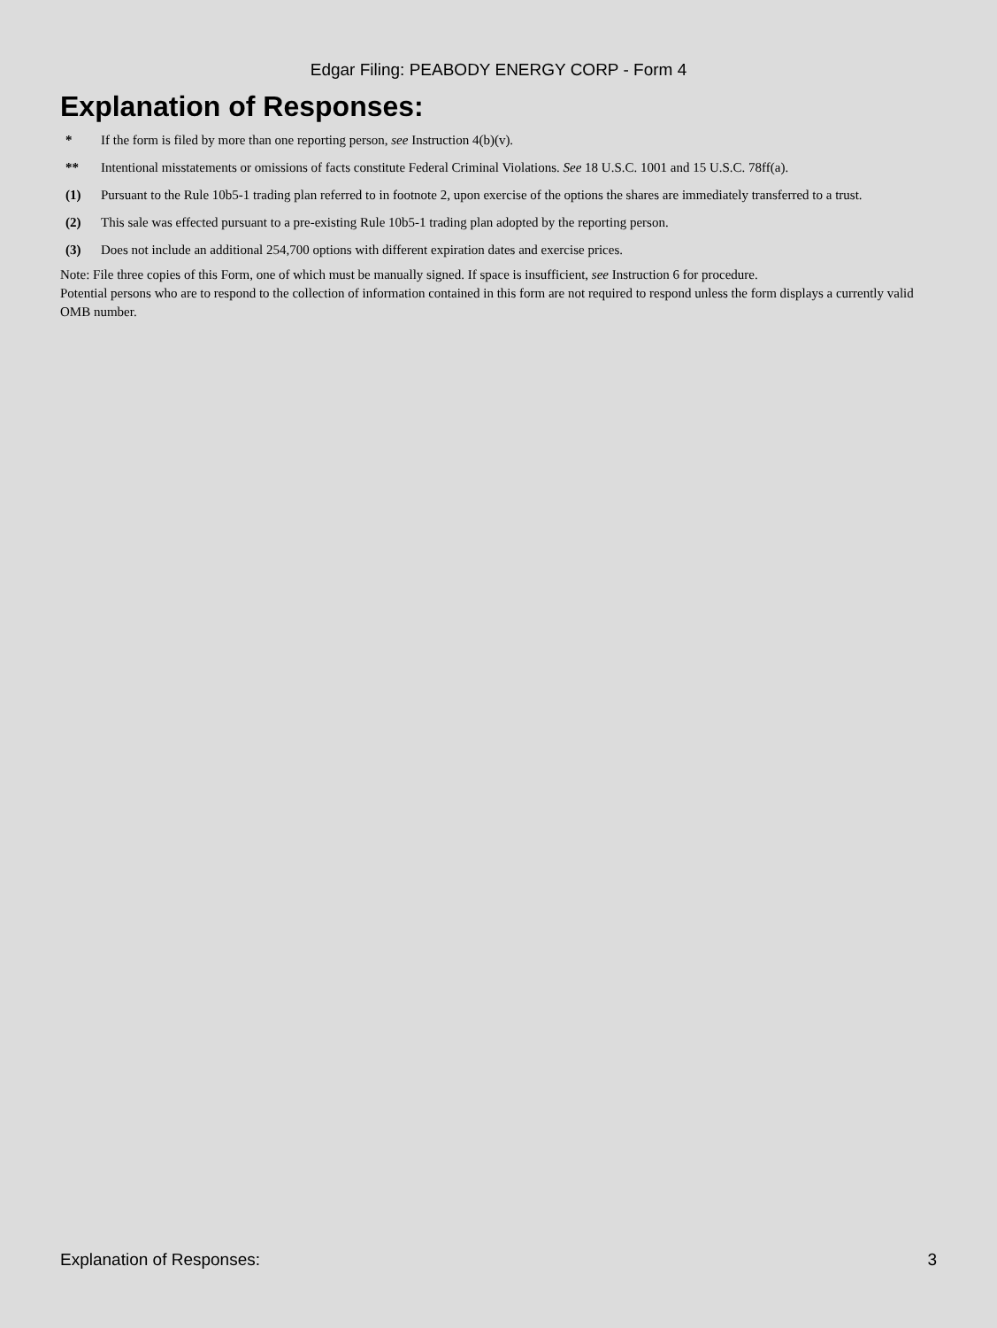Edgar Filing: PEABODY ENERGY CORP - Form 4
Explanation of Responses:
| * | If the form is filed by more than one reporting person, see Instruction 4(b)(v). |
| ** | Intentional misstatements or omissions of facts constitute Federal Criminal Violations. See 18 U.S.C. 1001 and 15 U.S.C. 78ff(a). |
| (1) | Pursuant to the Rule 10b5-1 trading plan referred to in footnote 2, upon exercise of the options the shares are immediately transferred to a trust. |
| (2) | This sale was effected pursuant to a pre-existing Rule 10b5-1 trading plan adopted by the reporting person. |
| (3) | Does not include an additional 254,700 options with different expiration dates and exercise prices. |
Note: File three copies of this Form, one of which must be manually signed. If space is insufficient, see Instruction 6 for procedure.
Potential persons who are to respond to the collection of information contained in this form are not required to respond unless the form displays a currently valid OMB number.
Explanation of Responses: 3